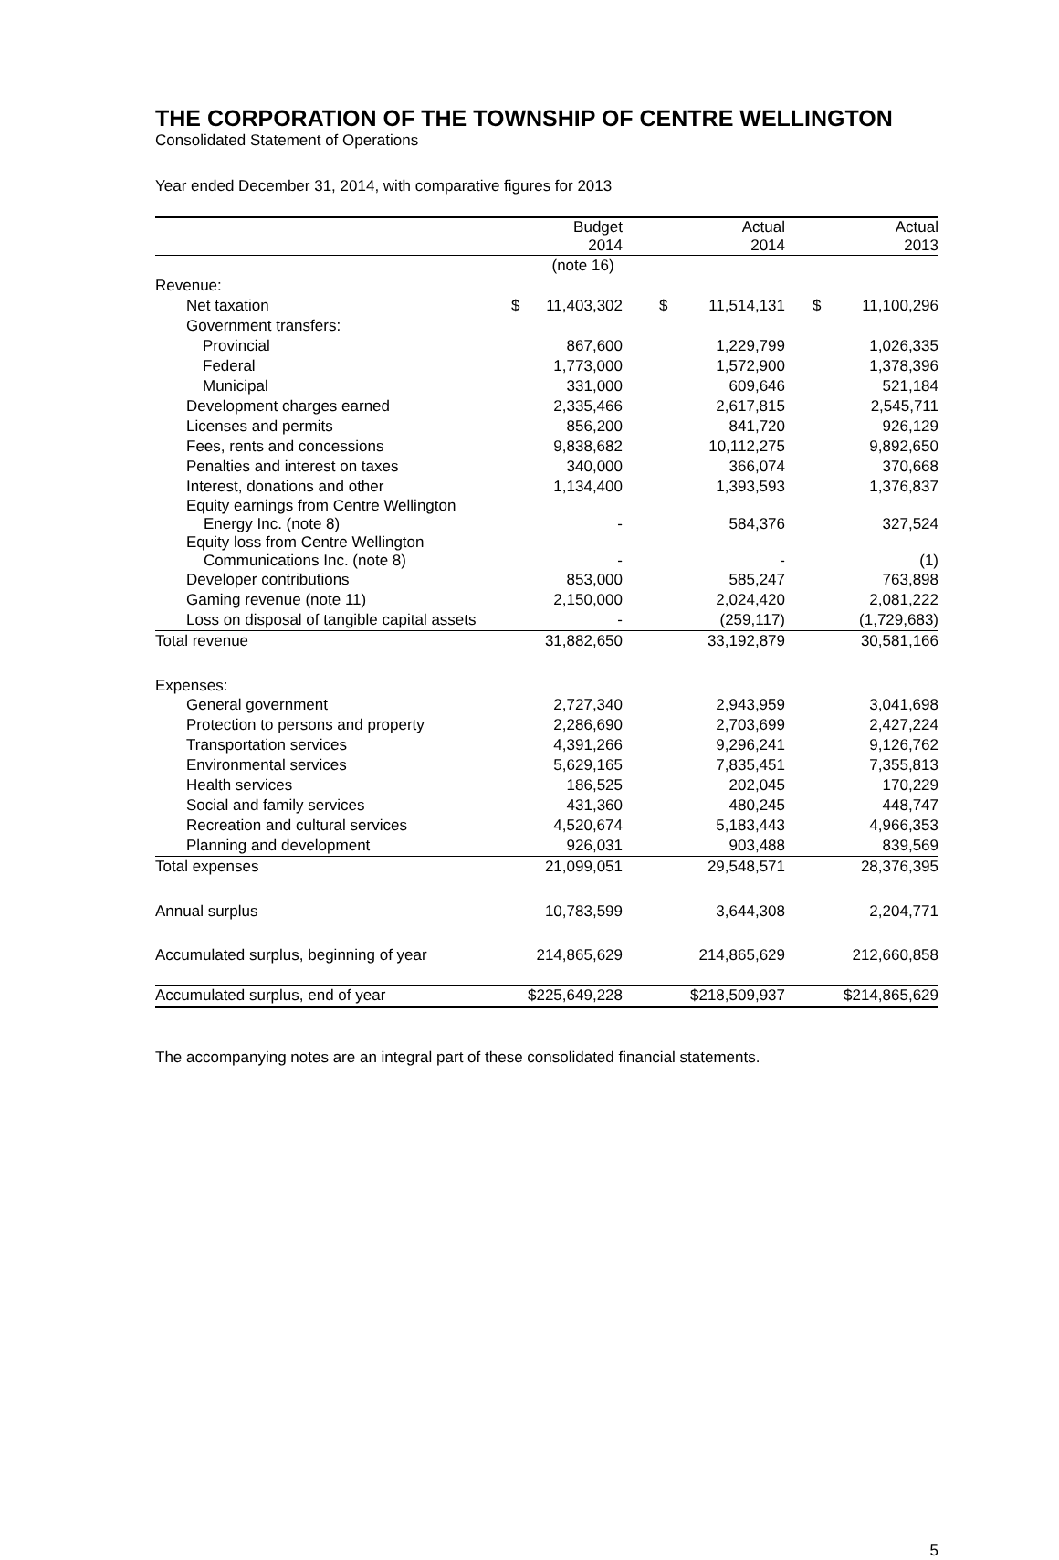THE CORPORATION OF THE TOWNSHIP OF CENTRE WELLINGTON
Consolidated Statement of Operations
Year ended December 31, 2014, with comparative figures for 2013
| | Budget 2014 | Actual 2014 | Actual 2013 |
| --- | --- | --- | --- |
| | (note 16) | | |
| Revenue: | | | |
| Net taxation | $ 11,403,302 | $ 11,514,131 | $ 11,100,296 |
| Government transfers: | | | |
| Provincial | 867,600 | 1,229,799 | 1,026,335 |
| Federal | 1,773,000 | 1,572,900 | 1,378,396 |
| Municipal | 331,000 | 609,646 | 521,184 |
| Development charges earned | 2,335,466 | 2,617,815 | 2,545,711 |
| Licenses and permits | 856,200 | 841,720 | 926,129 |
| Fees, rents and concessions | 9,838,682 | 10,112,275 | 9,892,650 |
| Penalties and interest on taxes | 340,000 | 366,074 | 370,668 |
| Interest, donations and other | 1,134,400 | 1,393,593 | 1,376,837 |
| Equity earnings from Centre Wellington Energy Inc. (note 8) | - | 584,376 | 327,524 |
| Equity loss from Centre Wellington Communications Inc. (note 8) | - | - | (1) |
| Developer contributions | 853,000 | 585,247 | 763,898 |
| Gaming revenue (note 11) | 2,150,000 | 2,024,420 | 2,081,222 |
| Loss on disposal of tangible capital assets | - | (259,117) | (1,729,683) |
| Total revenue | 31,882,650 | 33,192,879 | 30,581,166 |
| Expenses: | | | |
| General government | 2,727,340 | 2,943,959 | 3,041,698 |
| Protection to persons and property | 2,286,690 | 2,703,699 | 2,427,224 |
| Transportation services | 4,391,266 | 9,296,241 | 9,126,762 |
| Environmental services | 5,629,165 | 7,835,451 | 7,355,813 |
| Health services | 186,525 | 202,045 | 170,229 |
| Social and family services | 431,360 | 480,245 | 448,747 |
| Recreation and cultural services | 4,520,674 | 5,183,443 | 4,966,353 |
| Planning and development | 926,031 | 903,488 | 839,569 |
| Total expenses | 21,099,051 | 29,548,571 | 28,376,395 |
| Annual surplus | 10,783,599 | 3,644,308 | 2,204,771 |
| Accumulated surplus, beginning of year | 214,865,629 | 214,865,629 | 212,660,858 |
| Accumulated surplus, end of year | $225,649,228 | $218,509,937 | $214,865,629 |
The accompanying notes are an integral part of these consolidated financial statements.
5